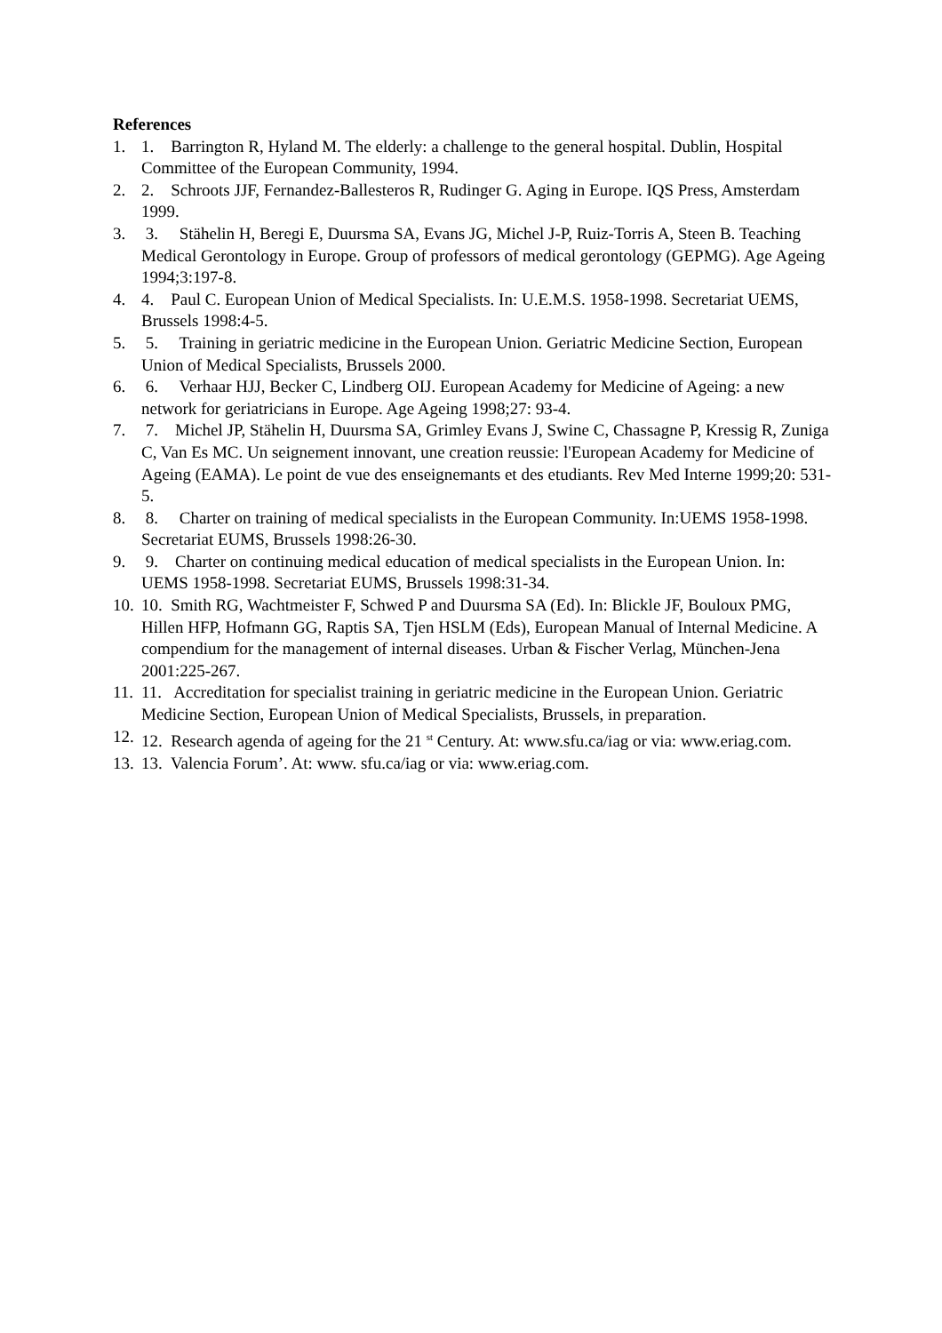References
1. 1. Barrington R, Hyland M. The elderly: a challenge to the general hospital. Dublin, Hospital Committee of the European Community, 1994.
2. 2. Schroots JJF, Fernandez-Ballesteros R, Rudinger G. Aging in Europe. IQS Press, Amsterdam 1999.
3. 3. Stähelin H, Beregi E, Duursma SA, Evans JG, Michel J-P, Ruiz-Torris A, Steen B. Teaching Medical Gerontology in Europe. Group of professors of medical gerontology (GEPMG). Age Ageing 1994;3:197-8.
4. 4. Paul C. European Union of Medical Specialists. In: U.E.M.S. 1958-1998. Secretariat UEMS, Brussels 1998:4-5.
5. 5. Training in geriatric medicine in the European Union. Geriatric Medicine Section, European Union of Medical Specialists, Brussels 2000.
6. 6. Verhaar HJJ, Becker C, Lindberg OIJ. European Academy for Medicine of Ageing: a new network for geriatricians in Europe. Age Ageing 1998;27: 93-4.
7. 7. Michel JP, Stähelin H, Duursma SA, Grimley Evans J, Swine C, Chassagne P, Kressig R, Zuniga C, Van Es MC. Un seignement innovant, une creation reussie: l'European Academy for Medicine of Ageing (EAMA). Le point de vue des enseignemants et des etudiants. Rev Med Interne 1999;20: 531-5.
8. 8. Charter on training of medical specialists in the European Community. In:UEMS 1958-1998. Secretariat EUMS, Brussels 1998:26-30.
9. 9. Charter on continuing medical education of medical specialists in the European Union. In: UEMS 1958-1998. Secretariat EUMS, Brussels 1998:31-34.
10. 10. Smith RG, Wachtmeister F, Schwed P and Duursma SA (Ed). In: Blickle JF, Bouloux PMG, Hillen HFP, Hofmann GG, Raptis SA, Tjen HSLM (Eds), European Manual of Internal Medicine. A compendium for the management of internal diseases. Urban & Fischer Verlag, München-Jena 2001:225-267.
11. 11. Accreditation for specialist training in geriatric medicine in the European Union. Geriatric Medicine Section, European Union of Medical Specialists, Brussels, in preparation.
12. 12. Research agenda of ageing for the 21 <sup>st</sup> Century. At: www.sfu.ca/iag or via: www.eriag.com.
13. 13. Valencia Forum’. At: www. sfu.ca/iag or via: www.eriag.com.